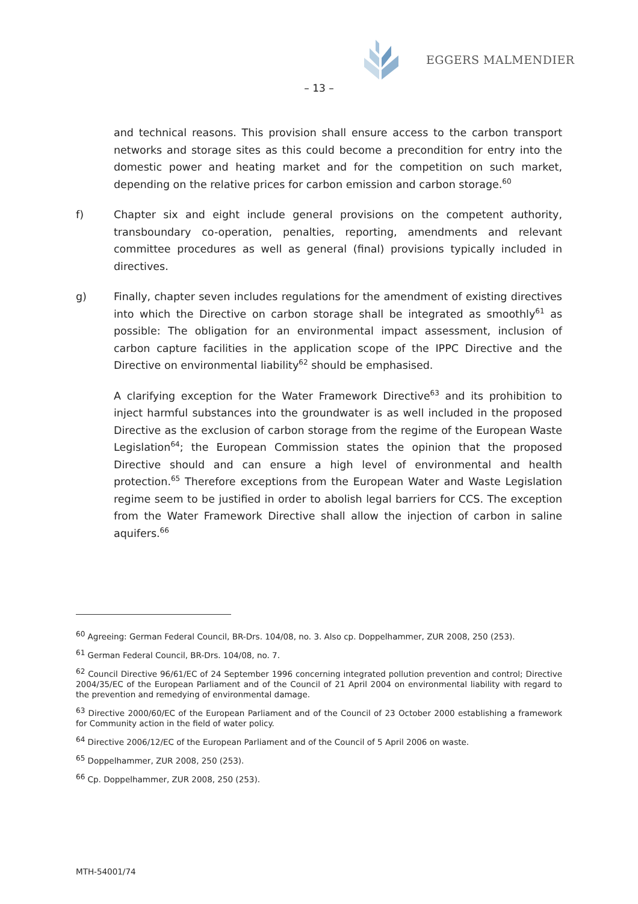EGGERS MALMENDIER
– 13 –
and technical reasons. This provision shall ensure access to the carbon transport networks and storage sites as this could become a precondition for entry into the domestic power and heating market and for the competition on such market, depending on the relative prices for carbon emission and carbon storage.<sup>60</sup>
f) Chapter six and eight include general provisions on the competent authority, transboundary co-operation, penalties, reporting, amendments and relevant committee procedures as well as general (final) provisions typically included in directives.
g) Finally, chapter seven includes regulations for the amendment of existing directives into which the Directive on carbon storage shall be integrated as smoothly<sup>61</sup> as possible: The obligation for an environmental impact assessment, inclusion of carbon capture facilities in the application scope of the IPPC Directive and the Directive on environmental liability<sup>62</sup> should be emphasised.
A clarifying exception for the Water Framework Directive<sup>63</sup> and its prohibition to inject harmful substances into the groundwater is as well included in the proposed Directive as the exclusion of carbon storage from the regime of the European Waste Legislation<sup>64</sup>; the European Commission states the opinion that the proposed Directive should and can ensure a high level of environmental and health protection.<sup>65</sup> Therefore exceptions from the European Water and Waste Legislation regime seem to be justified in order to abolish legal barriers for CCS. The exception from the Water Framework Directive shall allow the injection of carbon in saline aquifers.<sup>66</sup>
<sup>60</sup> Agreeing: German Federal Council, BR-Drs. 104/08, no. 3. Also cp. Doppelhammer, ZUR 2008, 250 (253).
<sup>61</sup> German Federal Council, BR-Drs. 104/08, no. 7.
<sup>62</sup> Council Directive 96/61/EC of 24 September 1996 concerning integrated pollution prevention and control; Directive 2004/35/EC of the European Parliament and of the Council of 21 April 2004 on environmental liability with regard to the prevention and remedying of environmental damage.
<sup>63</sup> Directive 2000/60/EC of the European Parliament and of the Council of 23 October 2000 establishing a framework for Community action in the field of water policy.
<sup>64</sup> Directive 2006/12/EC of the European Parliament and of the Council of 5 April 2006 on waste.
<sup>65</sup> Doppelhammer, ZUR 2008, 250 (253).
<sup>66</sup> Cp. Doppelhammer, ZUR 2008, 250 (253).
MTH-54001/74